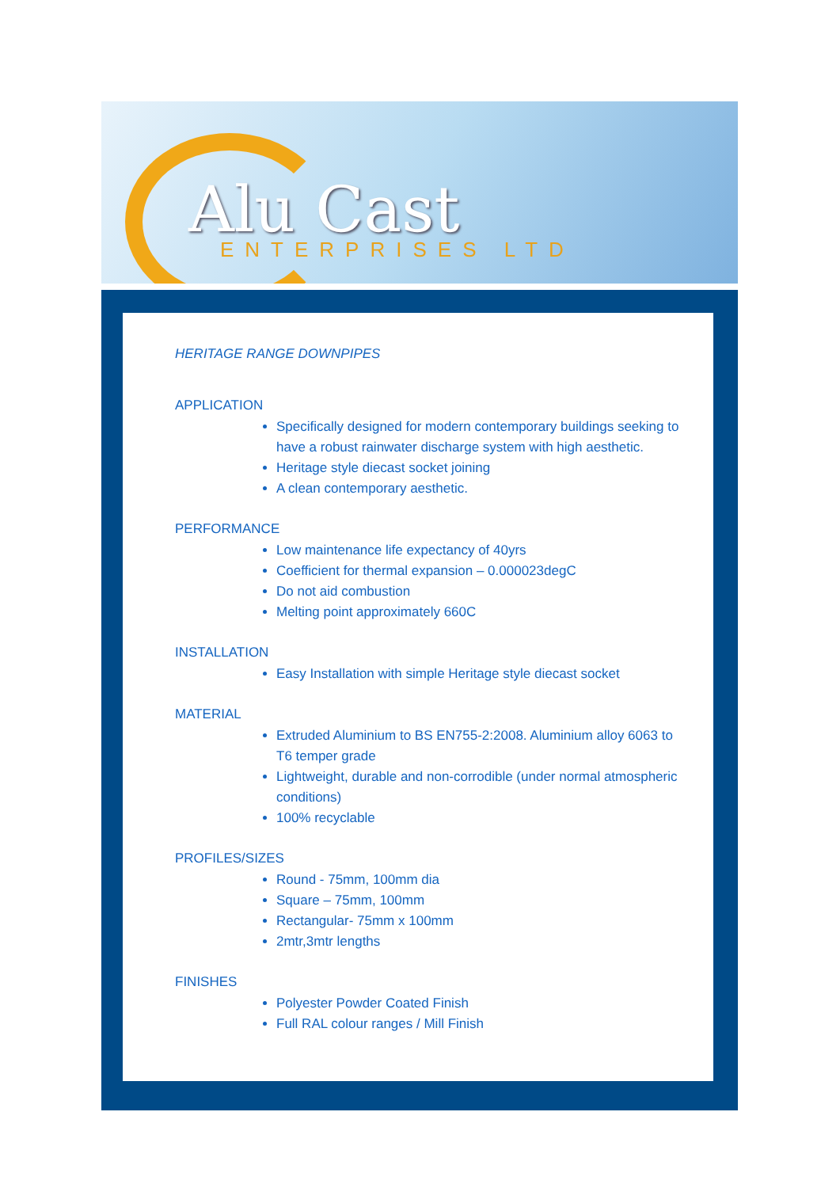Alu Cast
ENTERPRISES LTD
HERITAGE RANGE DOWNPIPES
APPLICATION
Specifically designed for modern contemporary buildings seeking to have a robust rainwater discharge system with high aesthetic.
Heritage style diecast socket joining
A clean contemporary aesthetic.
PERFORMANCE
Low maintenance life expectancy of 40yrs
Coefficient for thermal expansion – 0.000023degC
Do not aid combustion
Melting point approximately 660C
INSTALLATION
Easy Installation with simple Heritage style diecast socket
MATERIAL
Extruded Aluminium to BS EN755-2:2008. Aluminium alloy 6063 to T6 temper grade
Lightweight, durable and non-corrodible (under normal atmospheric conditions)
100% recyclable
PROFILES/SIZES
Round - 75mm, 100mm dia
Square – 75mm, 100mm
Rectangular- 75mm x 100mm
2mtr,3mtr lengths
FINISHES
Polyester Powder Coated Finish
Full RAL colour ranges / Mill Finish